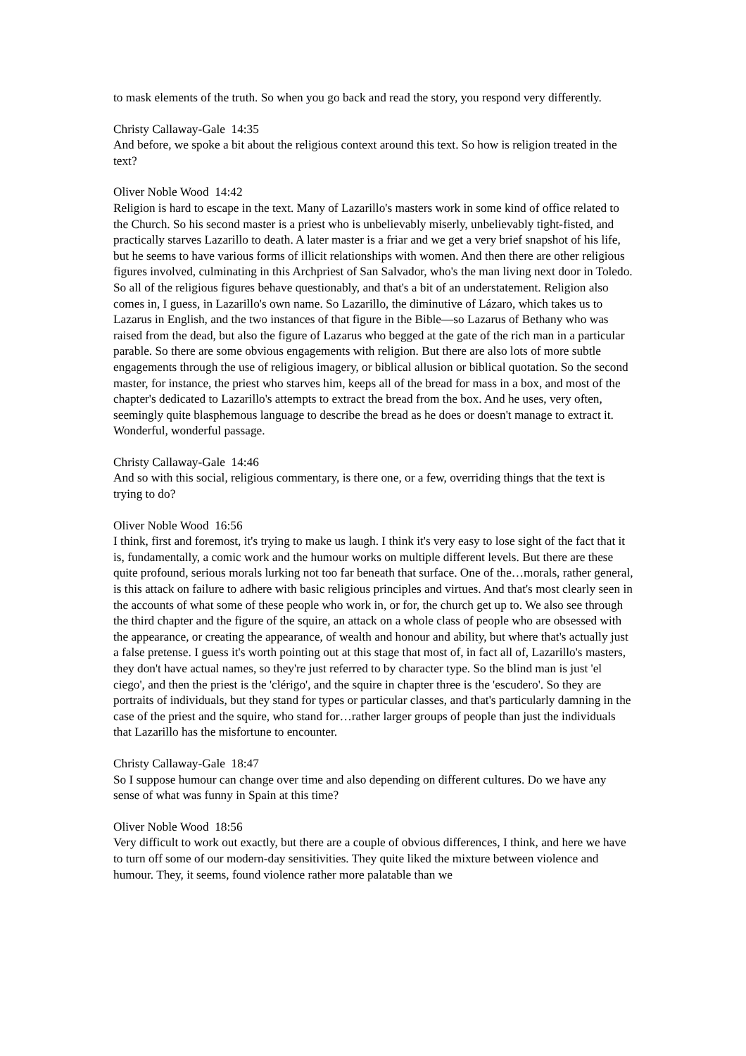to mask elements of the truth. So when you go back and read the story, you respond very differently.
Christy Callaway-Gale 14:35
And before, we spoke a bit about the religious context around this text. So how is religion treated in the text?
Oliver Noble Wood 14:42
Religion is hard to escape in the text. Many of Lazarillo's masters work in some kind of office related to the Church. So his second master is a priest who is unbelievably miserly, unbelievably tight-fisted, and practically starves Lazarillo to death. A later master is a friar and we get a very brief snapshot of his life, but he seems to have various forms of illicit relationships with women. And then there are other religious figures involved, culminating in this Archpriest of San Salvador, who's the man living next door in Toledo. So all of the religious figures behave questionably, and that's a bit of an understatement. Religion also comes in, I guess, in Lazarillo's own name. So Lazarillo, the diminutive of Lázaro, which takes us to Lazarus in English, and the two instances of that figure in the Bible—so Lazarus of Bethany who was raised from the dead, but also the figure of Lazarus who begged at the gate of the rich man in a particular parable. So there are some obvious engagements with religion. But there are also lots of more subtle engagements through the use of religious imagery, or biblical allusion or biblical quotation. So the second master, for instance, the priest who starves him, keeps all of the bread for mass in a box, and most of the chapter's dedicated to Lazarillo's attempts to extract the bread from the box. And he uses, very often, seemingly quite blasphemous language to describe the bread as he does or doesn't manage to extract it. Wonderful, wonderful passage.
Christy Callaway-Gale 14:46
And so with this social, religious commentary, is there one, or a few, overriding things that the text is trying to do?
Oliver Noble Wood 16:56
I think, first and foremost, it's trying to make us laugh. I think it's very easy to lose sight of the fact that it is, fundamentally, a comic work and the humour works on multiple different levels. But there are these quite profound, serious morals lurking not too far beneath that surface. One of the…morals, rather general, is this attack on failure to adhere with basic religious principles and virtues. And that's most clearly seen in the accounts of what some of these people who work in, or for, the church get up to. We also see through the third chapter and the figure of the squire, an attack on a whole class of people who are obsessed with the appearance, or creating the appearance, of wealth and honour and ability, but where that's actually just a false pretense. I guess it's worth pointing out at this stage that most of, in fact all of, Lazarillo's masters, they don't have actual names, so they're just referred to by character type. So the blind man is just 'el ciego', and then the priest is the 'clérigo', and the squire in chapter three is the 'escudero'. So they are portraits of individuals, but they stand for types or particular classes, and that's particularly damning in the case of the priest and the squire, who stand for…rather larger groups of people than just the individuals that Lazarillo has the misfortune to encounter.
Christy Callaway-Gale 18:47
So I suppose humour can change over time and also depending on different cultures. Do we have any sense of what was funny in Spain at this time?
Oliver Noble Wood 18:56
Very difficult to work out exactly, but there are a couple of obvious differences, I think, and here we have to turn off some of our modern-day sensitivities. They quite liked the mixture between violence and humour. They, it seems, found violence rather more palatable than we